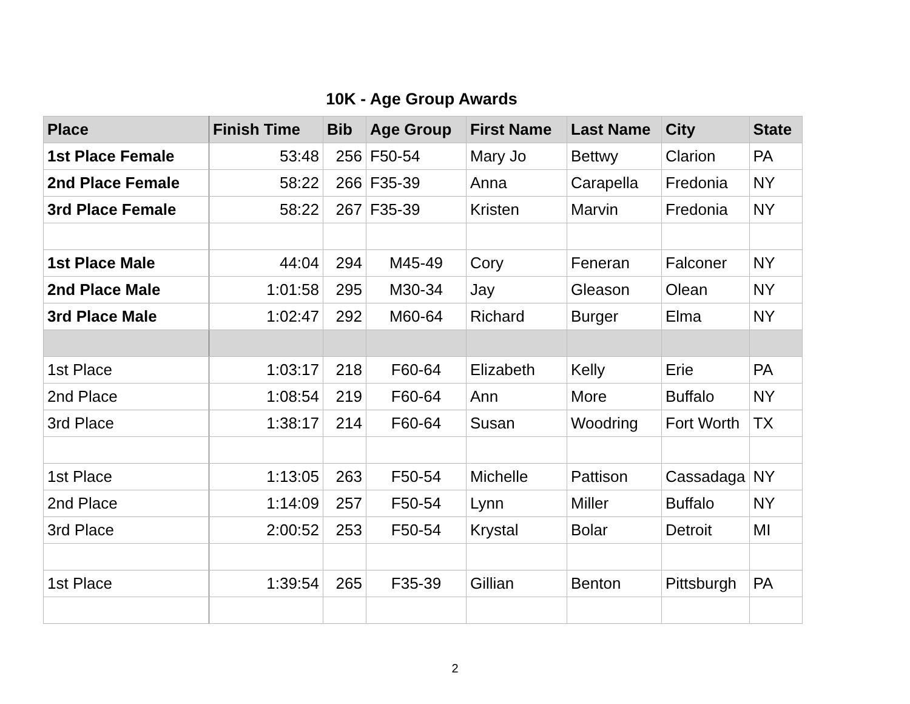10K - Age Group Awards
| Place | Finish Time | Bib | Age Group | First Name | Last Name | City | State |
| --- | --- | --- | --- | --- | --- | --- | --- |
| 1st Place Female | 53:48 | 256 | F50-54 | Mary Jo | Bettwy | Clarion | PA |
| 2nd Place Female | 58:22 | 266 | F35-39 | Anna | Carapella | Fredonia | NY |
| 3rd Place Female | 58:22 | 267 | F35-39 | Kristen | Marvin | Fredonia | NY |
| 1st Place Male | 44:04 | 294 | M45-49 | Cory | Feneran | Falconer | NY |
| 2nd Place Male | 1:01:58 | 295 | M30-34 | Jay | Gleason | Olean | NY |
| 3rd Place Male | 1:02:47 | 292 | M60-64 | Richard | Burger | Elma | NY |
| 1st Place | 1:03:17 | 218 | F60-64 | Elizabeth | Kelly | Erie | PA |
| 2nd Place | 1:08:54 | 219 | F60-64 | Ann | More | Buffalo | NY |
| 3rd Place | 1:38:17 | 214 | F60-64 | Susan | Woodring | Fort Worth | TX |
| 1st Place | 1:13:05 | 263 | F50-54 | Michelle | Pattison | Cassadaga | NY |
| 2nd Place | 1:14:09 | 257 | F50-54 | Lynn | Miller | Buffalo | NY |
| 3rd Place | 2:00:52 | 253 | F50-54 | Krystal | Bolar | Detroit | MI |
| 1st Place | 1:39:54 | 265 | F35-39 | Gillian | Benton | Pittsburgh | PA |
2